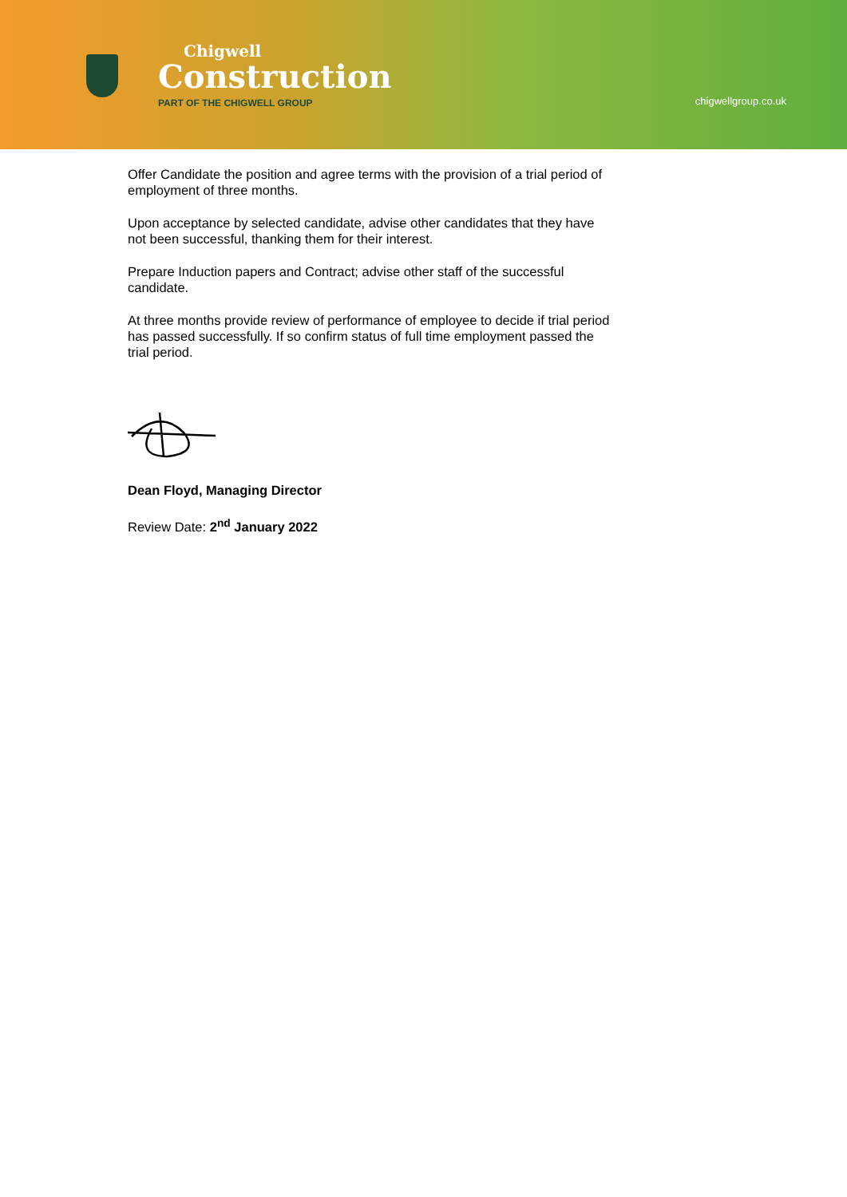Chigwell
Construction
PART OF THE CHIGWELL GROUP
chigwellgroup.co.uk
Offer Candidate the position and agree terms with the provision of a trial period of employment of three months.
Upon acceptance by selected candidate, advise other candidates that they have not been successful, thanking them for their interest.
Prepare Induction papers and Contract; advise other staff of the successful candidate.
At three months provide review of performance of employee to decide if trial period has passed successfully. If so confirm status of full time employment passed the trial period.
Dean Floyd, Managing Director
Review Date: 2<sup>nd</sup> January 2022